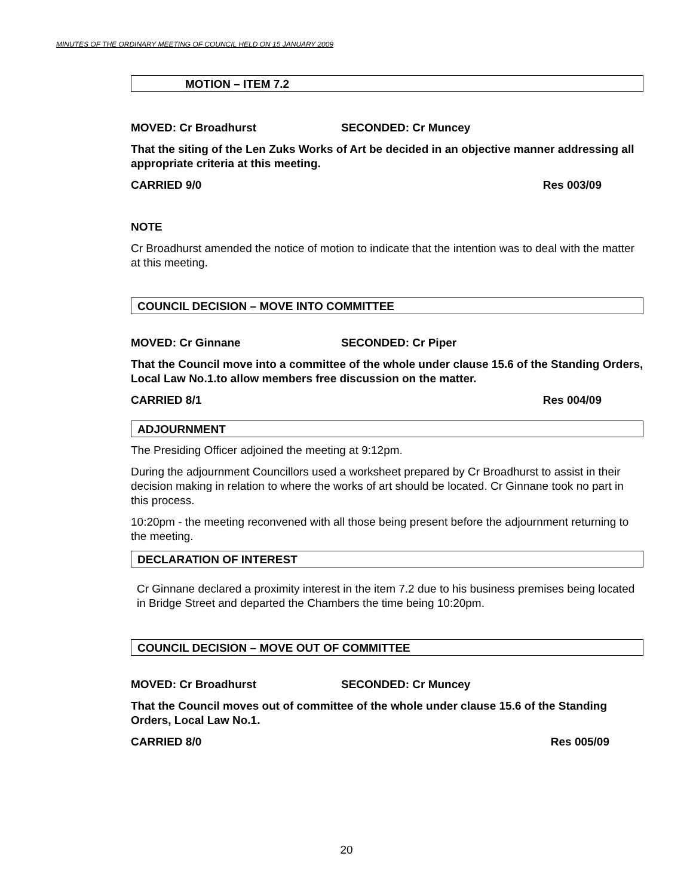MINUTES OF THE ORDINARY MEETING OF COUNCIL HELD ON 15 JANUARY 2009
MOTION – ITEM 7.2
MOVED: Cr Broadhurst SECONDED: Cr Muncey
That the siting of the Len Zuks Works of Art be decided in an objective manner addressing all appropriate criteria at this meeting.
CARRIED 9/0 Res 003/09
NOTE
Cr Broadhurst amended the notice of motion to indicate that the intention was to deal with the matter at this meeting.
COUNCIL DECISION – MOVE INTO COMMITTEE
MOVED: Cr Ginnane SECONDED: Cr Piper
That the Council move into a committee of the whole under clause 15.6 of the Standing Orders, Local Law No.1.to allow members free discussion on the matter.
CARRIED 8/1 Res 004/09
ADJOURNMENT
The Presiding Officer adjoined the meeting at 9:12pm.
During the adjournment Councillors used a worksheet prepared by Cr Broadhurst to assist in their decision making in relation to where the works of art should be located. Cr Ginnane took no part in this process.
10:20pm - the meeting reconvened with all those being present before the adjournment returning to the meeting.
DECLARATION OF INTEREST
Cr Ginnane declared a proximity interest in the item 7.2 due to his business premises being located in Bridge Street and departed the Chambers the time being 10:20pm.
COUNCIL DECISION – MOVE OUT OF COMMITTEE
MOVED: Cr Broadhurst SECONDED: Cr Muncey
That the Council moves out of committee of the whole under clause 15.6 of the Standing Orders, Local Law No.1.
CARRIED 8/0 Res 005/09
20